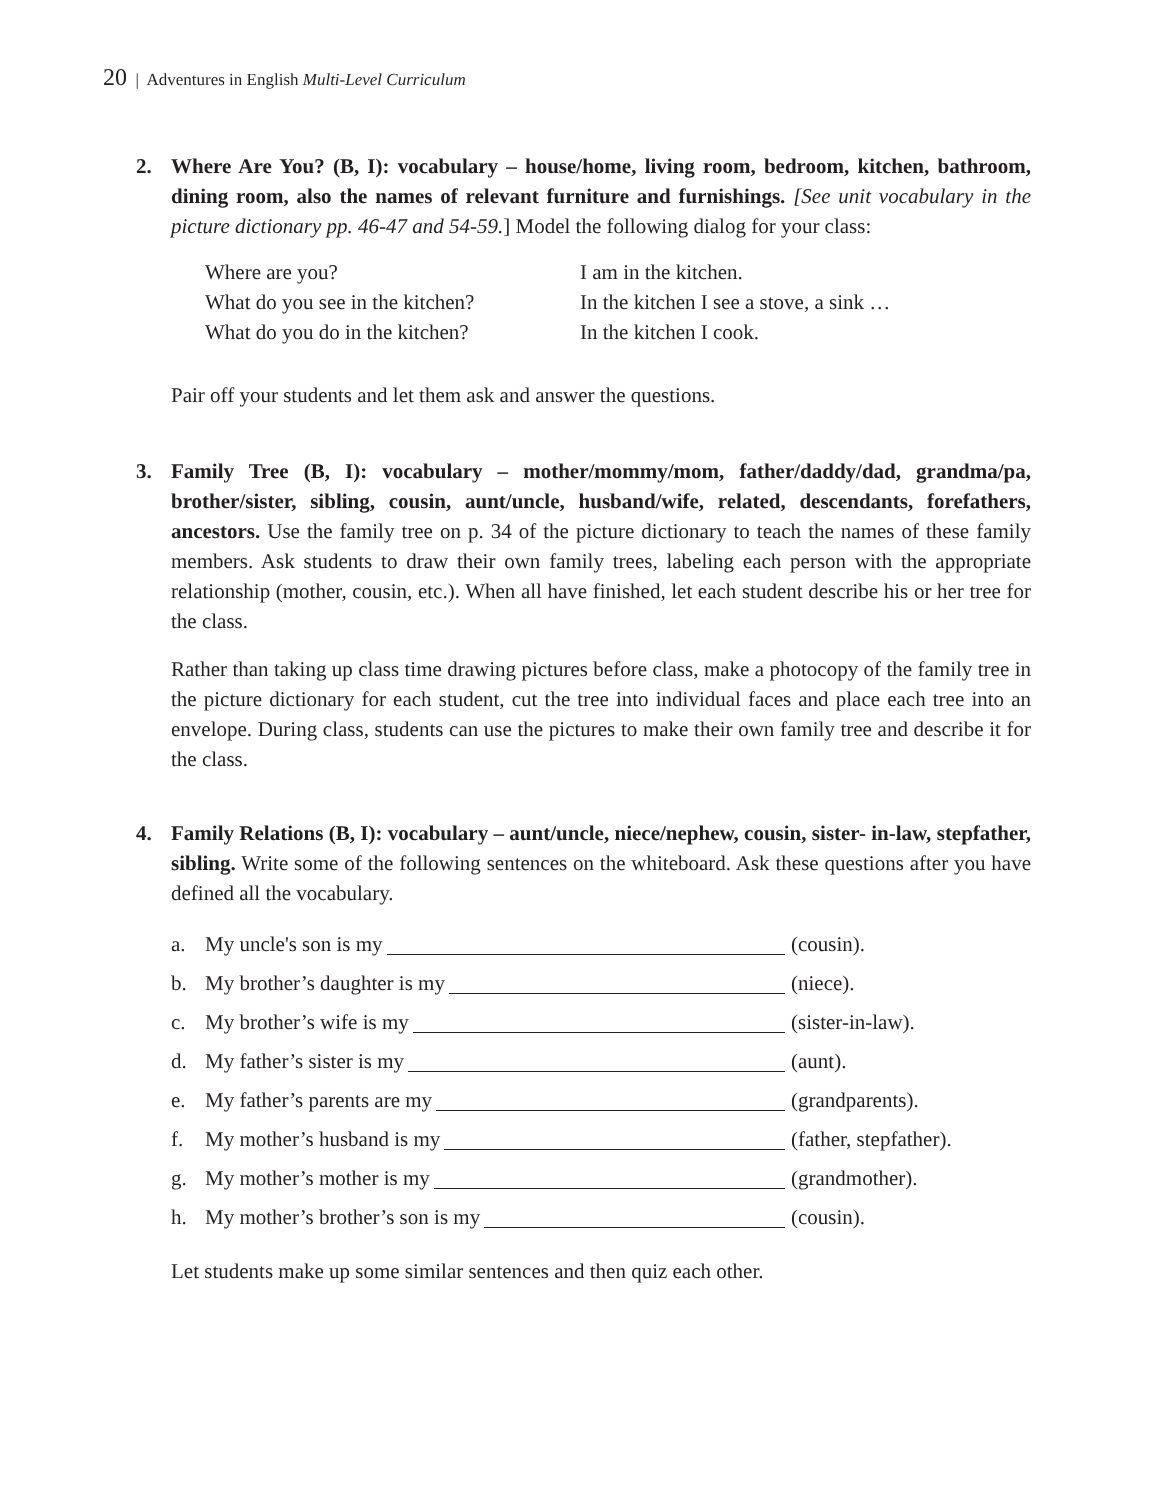20 | Adventures in English Multi-Level Curriculum
2. Where Are You? (B, I): vocabulary – house/home, living room, bedroom, kitchen, bathroom, dining room, also the names of relevant furniture and furnishings. [See unit vocabulary in the picture dictionary pp. 46-47 and 54-59.] Model the following dialog for your class:
Where are you?
I am in the kitchen.
What do you see in the kitchen?
In the kitchen I see a stove, a sink …
What do you do in the kitchen?
In the kitchen I cook.
Pair off your students and let them ask and answer the questions.
3. Family Tree (B, I): vocabulary – mother/mommy/mom, father/daddy/dad, grandma/pa, brother/sister, sibling, cousin, aunt/uncle, husband/wife, related, descendants, forefathers, ancestors. Use the family tree on p. 34 of the picture dictionary to teach the names of these family members. Ask students to draw their own family trees, labeling each person with the appropriate relationship (mother, cousin, etc.). When all have finished, let each student describe his or her tree for the class.
Rather than taking up class time drawing pictures before class, make a photocopy of the family tree in the picture dictionary for each student, cut the tree into individual faces and place each tree into an envelope. During class, students can use the pictures to make their own family tree and describe it for the class.
4. Family Relations (B, I): vocabulary – aunt/uncle, niece/nephew, cousin, sister- in-law, stepfather, sibling. Write some of the following sentences on the whiteboard. Ask these questions after you have defined all the vocabulary.
a. My uncle's son is my (cousin).
b. My brother’s daughter is my (niece).
c. My brother’s wife is my (sister-in-law).
d. My father’s sister is my (aunt).
e. My father’s parents are my (grandparents).
f. My mother’s husband is my (father, stepfather).
g. My mother’s mother is my (grandmother).
h. My mother’s brother’s son is my (cousin).
Let students make up some similar sentences and then quiz each other.